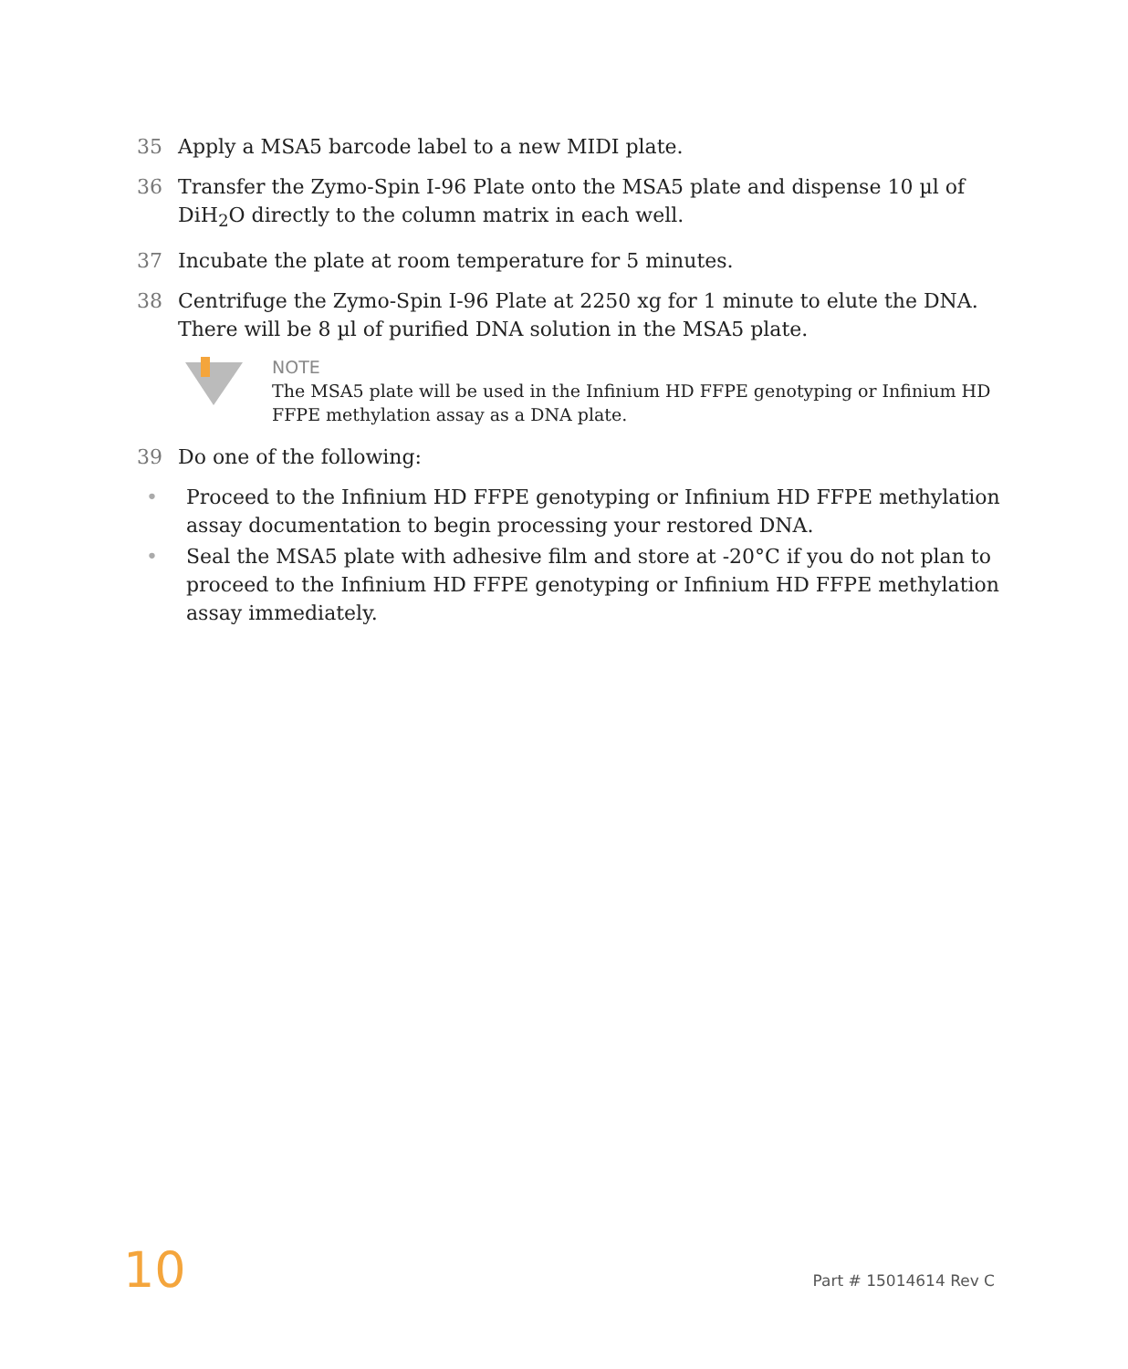35 Apply a MSA5 barcode label to a new MIDI plate.
36 Transfer the Zymo-Spin I-96 Plate onto the MSA5 plate and dispense 10 µl of DiH<sub>2</sub>O directly to the column matrix in each well.
37 Incubate the plate at room temperature for 5 minutes.
38 Centrifuge the Zymo-Spin I-96 Plate at 2250 xg for 1 minute to elute the DNA. There will be 8 µl of purified DNA solution in the MSA5 plate.
NOTE
The MSA5 plate will be used in the Infinium HD FFPE genotyping or Infinium HD FFPE methylation assay as a DNA plate.
39 Do one of the following:
• Proceed to the Infinium HD FFPE genotyping or Infinium HD FFPE methylation assay documentation to begin processing your restored DNA.
• Seal the MSA5 plate with adhesive film and store at -20°C if you do not plan to proceed to the Infinium HD FFPE genotyping or Infinium HD FFPE methylation assay immediately.
10 Part # 15014614 Rev C